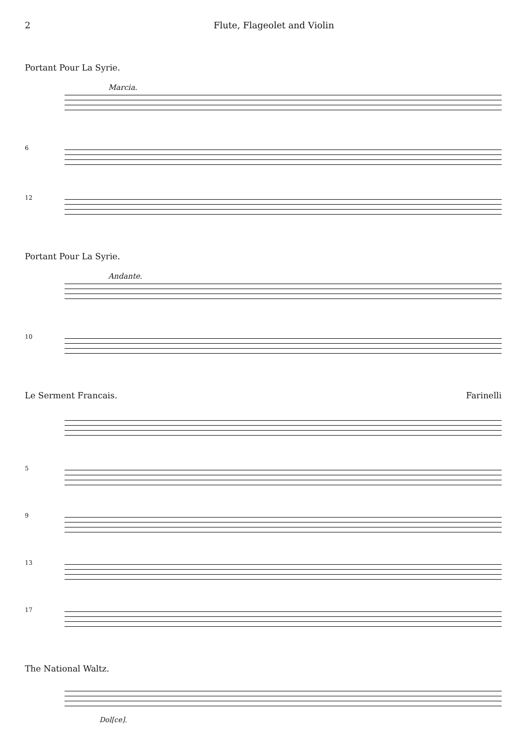2 Flute, Flageolet and Violin
Portant Pour La Syrie.
Marcia.
6
12
Portant Pour La Syrie.
Andante.
10
Le Serment Francais. Farinelli
5
9
13
17
The National Waltz.
Dol[ce].